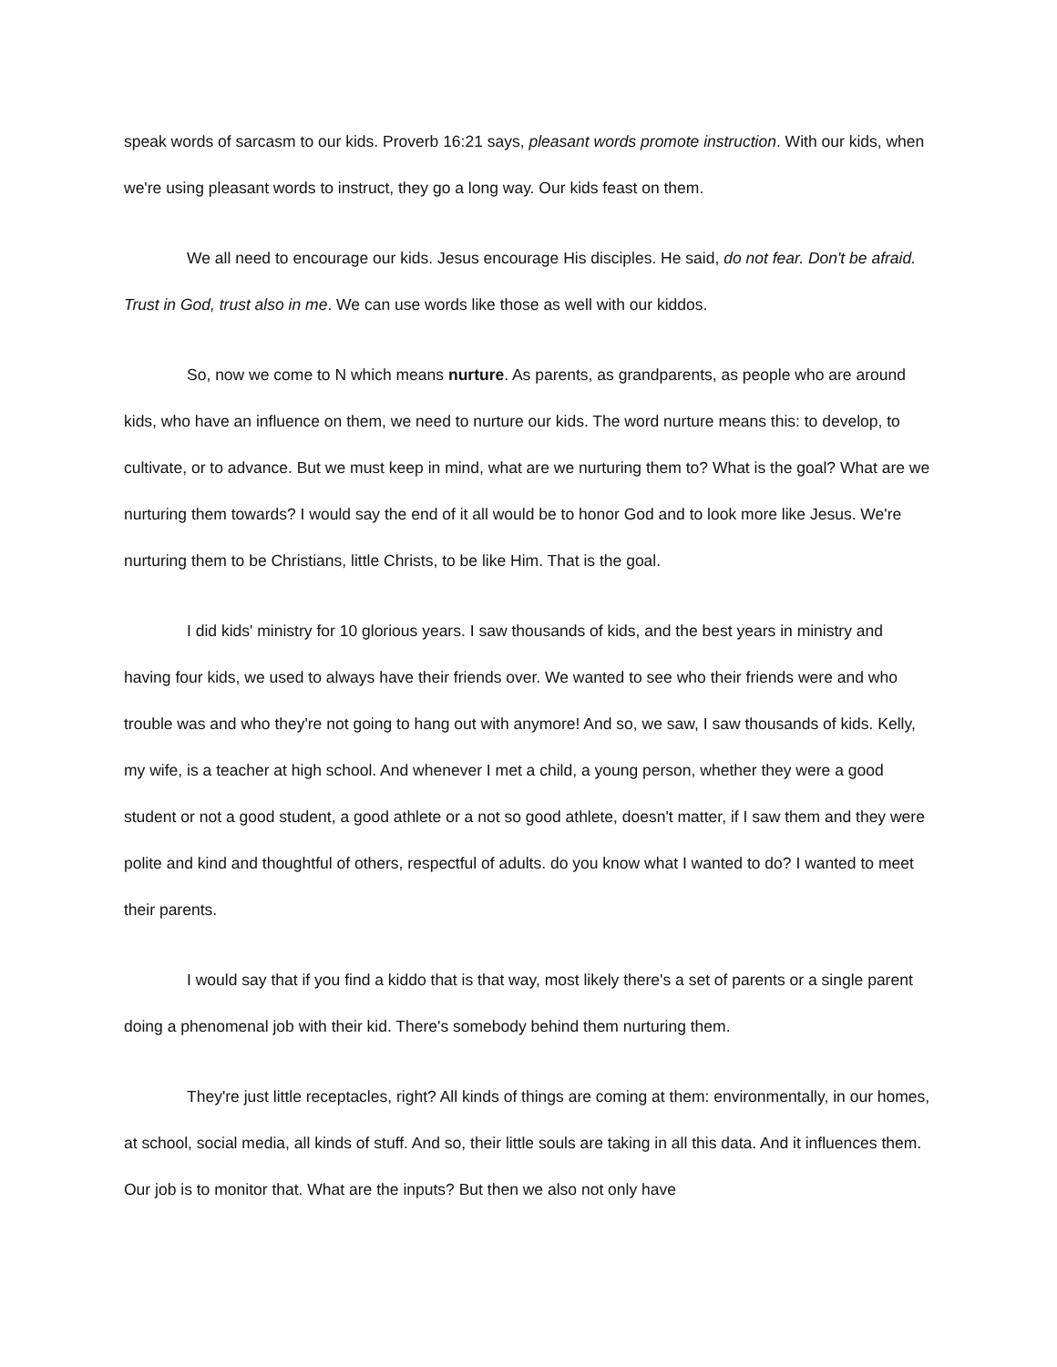speak words of sarcasm to our kids. Proverb 16:21 says, pleasant words promote instruction. With our kids, when we're using pleasant words to instruct, they go a long way. Our kids feast on them.
We all need to encourage our kids. Jesus encourage His disciples. He said, do not fear. Don't be afraid. Trust in God, trust also in me. We can use words like those as well with our kiddos.
So, now we come to N which means nurture. As parents, as grandparents, as people who are around kids, who have an influence on them, we need to nurture our kids. The word nurture means this: to develop, to cultivate, or to advance. But we must keep in mind, what are we nurturing them to? What is the goal? What are we nurturing them towards? I would say the end of it all would be to honor God and to look more like Jesus. We're nurturing them to be Christians, little Christs, to be like Him. That is the goal.
I did kids' ministry for 10 glorious years. I saw thousands of kids, and the best years in ministry and having four kids, we used to always have their friends over. We wanted to see who their friends were and who trouble was and who they're not going to hang out with anymore! And so, we saw, I saw thousands of kids. Kelly, my wife, is a teacher at high school. And whenever I met a child, a young person, whether they were a good student or not a good student, a good athlete or a not so good athlete, doesn't matter, if I saw them and they were polite and kind and thoughtful of others, respectful of adults. do you know what I wanted to do? I wanted to meet their parents.
I would say that if you find a kiddo that is that way, most likely there's a set of parents or a single parent doing a phenomenal job with their kid. There's somebody behind them nurturing them.
They're just little receptacles, right? All kinds of things are coming at them: environmentally, in our homes, at school, social media, all kinds of stuff. And so, their little souls are taking in all this data. And it influences them. Our job is to monitor that. What are the inputs? But then we also not only have